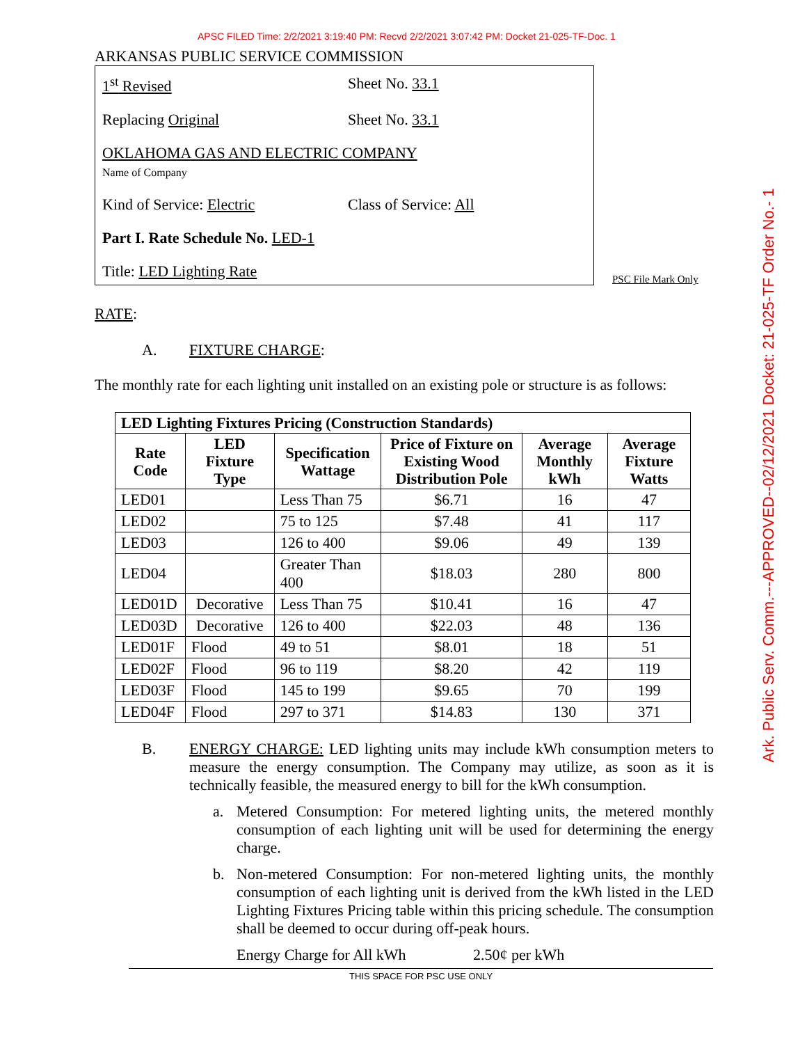APSC FILED Time: 2/2/2021 3:19:40 PM: Recvd 2/2/2021 3:07:42 PM: Docket 21-025-TF-Doc. 1
Ark. Public Serv. Comm.---APPROVED--02/12/2021 Docket: 21-025-TF Order No.- 1
ARKANSAS PUBLIC SERVICE COMMISSION
1<sup>st</sup> Revised Sheet No. 33.1
Replacing Original Sheet No. 33.1
OKLAHOMA GAS AND ELECTRIC COMPANY
Name of Company
Kind of Service: Electric Class of Service: All
Part I. Rate Schedule No. LED-1
Title: LED Lighting Rate
PSC File Mark Only
RATE:
A. FIXTURE CHARGE:
The monthly rate for each lighting unit installed on an existing pole or structure is as follows:
| LED Lighting Fixtures Pricing (Construction Standards) | | | | | |
| --- | --- | --- | --- | --- | --- |
| Rate Code | LED Fixture Type | Specification Wattage | Price of Fixture on Existing Wood Distribution Pole | Average Monthly kWh | Average Fixture Watts |
| LED01 | | Less Than 75 | $6.71 | 16 | 47 |
| LED02 | | 75 to 125 | $7.48 | 41 | 117 |
| LED03 | | 126 to 400 | $9.06 | 49 | 139 |
| LED04 | | Greater Than 400 | $18.03 | 280 | 800 |
| LED01D | Decorative | Less Than 75 | $10.41 | 16 | 47 |
| LED03D | Decorative | 126 to 400 | $22.03 | 48 | 136 |
| LED01F | Flood | 49 to 51 | $8.01 | 18 | 51 |
| LED02F | Flood | 96 to 119 | $8.20 | 42 | 119 |
| LED03F | Flood | 145 to 199 | $9.65 | 70 | 199 |
| LED04F | Flood | 297 to 371 | $14.83 | 130 | 371 |
B. ENERGY CHARGE: LED lighting units may include kWh consumption meters to measure the energy consumption. The Company may utilize, as soon as it is technically feasible, the measured energy to bill for the kWh consumption.
a. Metered Consumption: For metered lighting units, the metered monthly consumption of each lighting unit will be used for determining the energy charge.
b. Non-metered Consumption: For non-metered lighting units, the monthly consumption of each lighting unit is derived from the kWh listed in the LED Lighting Fixtures Pricing table within this pricing schedule. The consumption shall be deemed to occur during off-peak hours.
Energy Charge for All kWh 2.50¢ per kWh
THIS SPACE FOR PSC USE ONLY